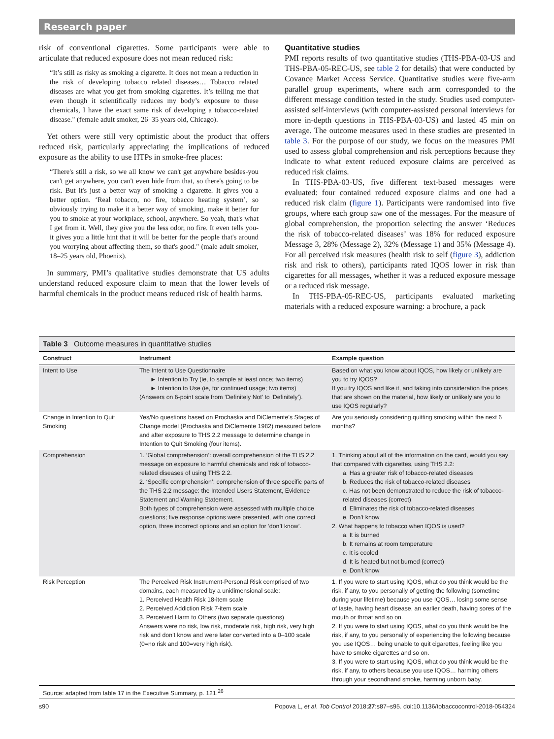Research paper
risk of conventional cigarettes. Some participants were able to articulate that reduced exposure does not mean reduced risk:
“It’s still as risky as smoking a cigarette. It does not mean a reduction in the risk of developing tobacco related diseases… Tobacco related diseases are what you get from smoking cigarettes. It’s telling me that even though it scientifically reduces my body’s exposure to these chemicals, I have the exact same risk of developing a tobacco-related disease." (female adult smoker, 26–35 years old, Chicago).
Yet others were still very optimistic about the product that offers reduced risk, particularly appreciating the implications of reduced exposure as the ability to use HTPs in smoke-free places:
“There's still a risk, so we all know we can't get anywhere besides-you can't get anywhere, you can't even hide from that, so there's going to be risk. But it's just a better way of smoking a cigarette. It gives you a better option. ‘Real tobacco, no fire, tobacco heating system’, so obviously trying to make it a better way of smoking, make it better for you to smoke at your workplace, school, anywhere. So yeah, that's what I get from it. Well, they give you the less odor, no fire. It even tells you-it gives you a little hint that it will be better for the people that's around you worrying about affecting them, so that's good." (male adult smoker, 18–25 years old, Phoenix).
In summary, PMI’s qualitative studies demonstrate that US adults understand reduced exposure claim to mean that the lower levels of harmful chemicals in the product means reduced risk of health harms.
Quantitative studies
PMI reports results of two quantitative studies (THS-PBA-03-US and THS-PBA-05-REC-US, see table 2 for details) that were conducted by Covance Market Access Service. Quantitative studies were five-arm parallel group experiments, where each arm corresponded to the different message condition tested in the study. Studies used computer-assisted self-interviews (with computer-assisted personal interviews for more in-depth questions in THS-PBA-03-US) and lasted 45 min on average. The outcome measures used in these studies are presented in table 3. For the purpose of our study, we focus on the measures PMI used to assess global comprehension and risk perceptions because they indicate to what extent reduced exposure claims are perceived as reduced risk claims.
In THS-PBA-03-US, five different text-based messages were evaluated: four contained reduced exposure claims and one had a reduced risk claim (figure 1). Participants were randomised into five groups, where each group saw one of the messages. For the measure of global comprehension, the proportion selecting the answer ‘Reduces the risk of tobacco-related diseases’ was 18% for reduced exposure Message 3, 28% (Message 2), 32% (Message 1) and 35% (Message 4). For all perceived risk measures (health risk to self (figure 3), addiction risk and risk to others), participants rated IQOS lower in risk than cigarettes for all messages, whether it was a reduced exposure message or a reduced risk message.
In THS-PBA-05-REC-US, participants evaluated marketing materials with a reduced exposure warning: a brochure, a pack
Table 3 Outcome measures in quantitative studies
| Construct | Instrument | Example question |
| --- | --- | --- |
| Intent to Use | The Intent to Use Questionnaire ► Intention to Try (ie, to sample at least once; two items) ► Intention to Use (ie, for continued usage; two items) (Answers on 6-point scale from ‘Definitely Not’ to ‘Definitely’). | Based on what you know about IQOS, how likely or unlikely are you to try IQOS? If you try IQOS and like it, and taking into consideration the prices that are shown on the material, how likely or unlikely are you to use IQOS regularly? |
| Change in Intention to Quit Smoking | Yes/No questions based on Prochaska and DiClemente’s Stages of Change model (Prochaska and DiClemente 1982) measured before and after exposure to THS 2.2 message to determine change in Intention to Quit Smoking (four items). | Are you seriously considering quitting smoking within the next 6 months? |
| Comprehension | 1. ‘Global comprehension’: overall comprehension of the THS 2.2 message on exposure to harmful chemicals and risk of tobacco-related diseases of using THS 2.2. 2. ‘Specific comprehension’: comprehension of three specific parts of the THS 2.2 message: the Intended Users Statement, Evidence Statement and Warning Statement. Both types of comprehension were assessed with multiple choice questions; five response options were presented, with one correct option, three incorrect options and an option for ‘don’t know’. | 1. Thinking about all of the information on the card, would you say that compared with cigarettes, using THS 2.2: a. Has a greater risk of tobacco-related diseases b. Reduces the risk of tobacco-related diseases c. Has not been demonstrated to reduce the risk of tobacco-related diseases (correct) d. Eliminates the risk of tobacco-related diseases e. Don’t know 2. What happens to tobacco when IQOS is used? a. It is burned b. It remains at room temperature c. It is cooled d. It is heated but not burned (correct) e. Don’t know |
| Risk Perception | The Perceived Risk Instrument-Personal Risk comprised of two domains, each measured by a unidimensional scale: 1. Perceived Health Risk 18-item scale 2. Perceived Addiction Risk 7-item scale 3. Perceived Harm to Others (two separate questions) Answers were no risk, low risk, moderate risk, high risk, very high risk and don’t know and were later converted into a 0–100 scale (0=no risk and 100=very high risk). | 1. If you were to start using IQOS, what do you think would be the risk, if any, to you personally of getting the following (sometime during your lifetime) because you use IQOS… losing some sense of taste, having heart disease, an earlier death, having sores of the mouth or throat and so on. 2. If you were to start using IQOS, what do you think would be the risk, if any, to you personally of experiencing the following because you use IQOS… being unable to quit cigarettes, feeling like you have to smoke cigarettes and so on. 3. If you were to start using IQOS, what do you think would be the risk, if any, to others because you use IQOS… harming others through your secondhand smoke, harming unborn baby. |
Source: adapted from table 17 in the Executive Summary, p. 121.<sup>26</sup>
s90 Popova L, et al. Tob Control 2018;27:s87–s95. doi:10.1136/tobaccocontrol-2018-054324